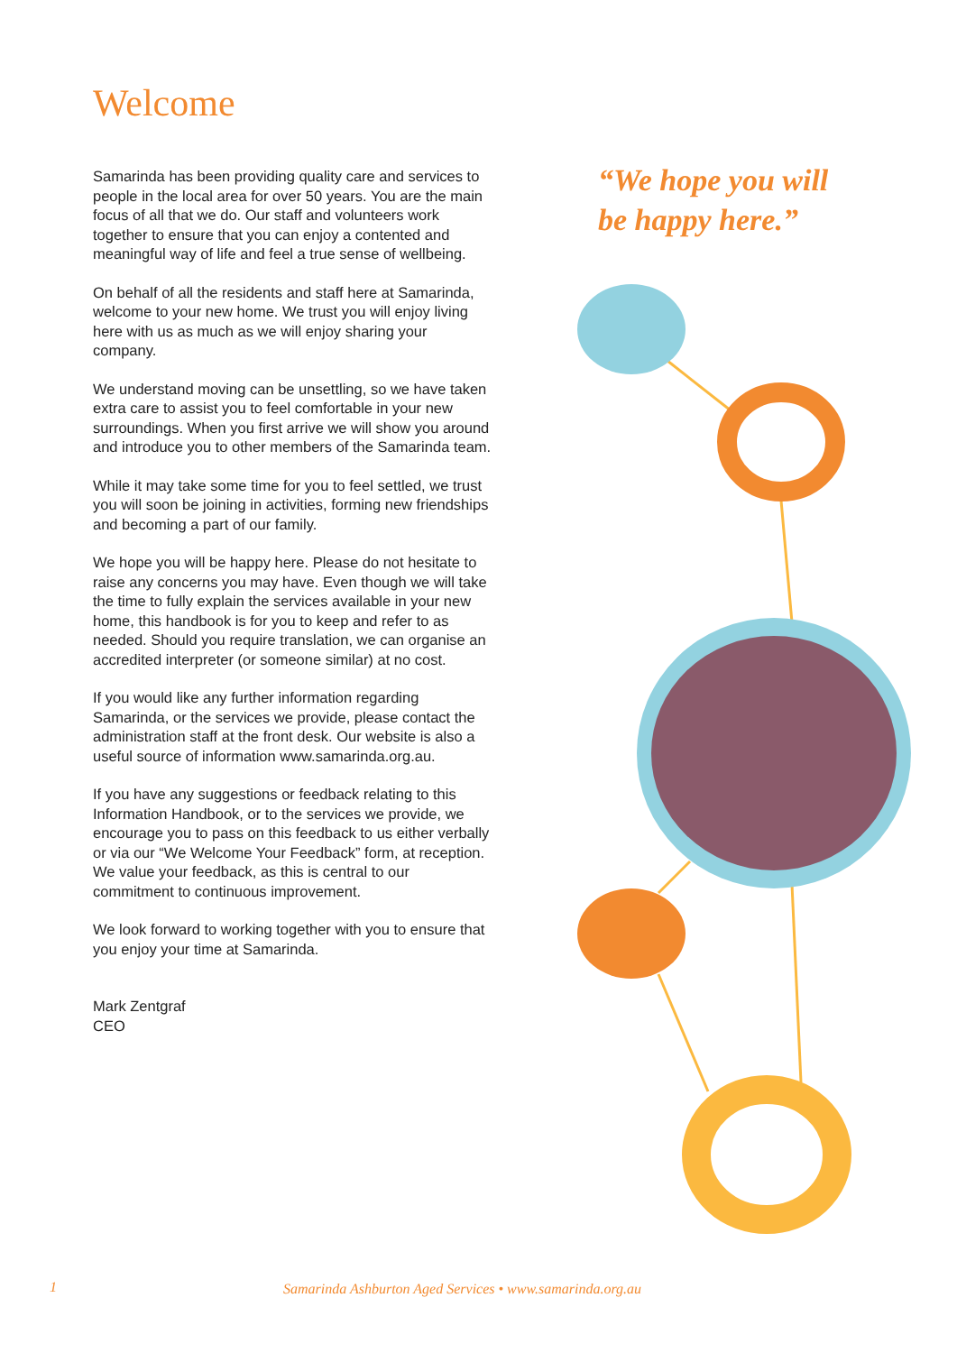Welcome
Samarinda has been providing quality care and services to people in the local area for over 50 years. You are the main focus of all that we do. Our staff and volunteers work together to ensure that you can enjoy a contented and meaningful way of life and feel a true sense of wellbeing.
On behalf of all the residents and staff here at Samarinda, welcome to your new home. We trust you will enjoy living here with us as much as we will enjoy sharing your company.
We understand moving can be unsettling, so we have taken extra care to assist you to feel comfortable in your new surroundings. When you first arrive we will show you around and introduce you to other members of the Samarinda team.
While it may take some time for you to feel settled, we trust you will soon be joining in activities, forming new friendships and becoming a part of our family.
We hope you will be happy here. Please do not hesitate to raise any concerns you may have. Even though we will take the time to fully explain the services available in your new home, this handbook is for you to keep and refer to as needed. Should you require translation, we can organise an accredited interpreter (or someone similar) at no cost.
If you would like any further information regarding Samarinda, or the services we provide, please contact the administration staff at the front desk. Our website is also a useful source of information www.samarinda.org.au.
If you have any suggestions or feedback relating to this Information Handbook, or to the services we provide, we encourage you to pass on this feedback to us either verbally or via our “We Welcome Your Feedback” form, at reception. We value your feedback, as this is central to our commitment to continuous improvement.
We look forward to working together with you to ensure that you enjoy your time at Samarinda.
Mark Zentgraf
CEO
“We hope you will
be happy here.”
1 Samarinda Ashburton Aged Services • www.samarinda.org.au